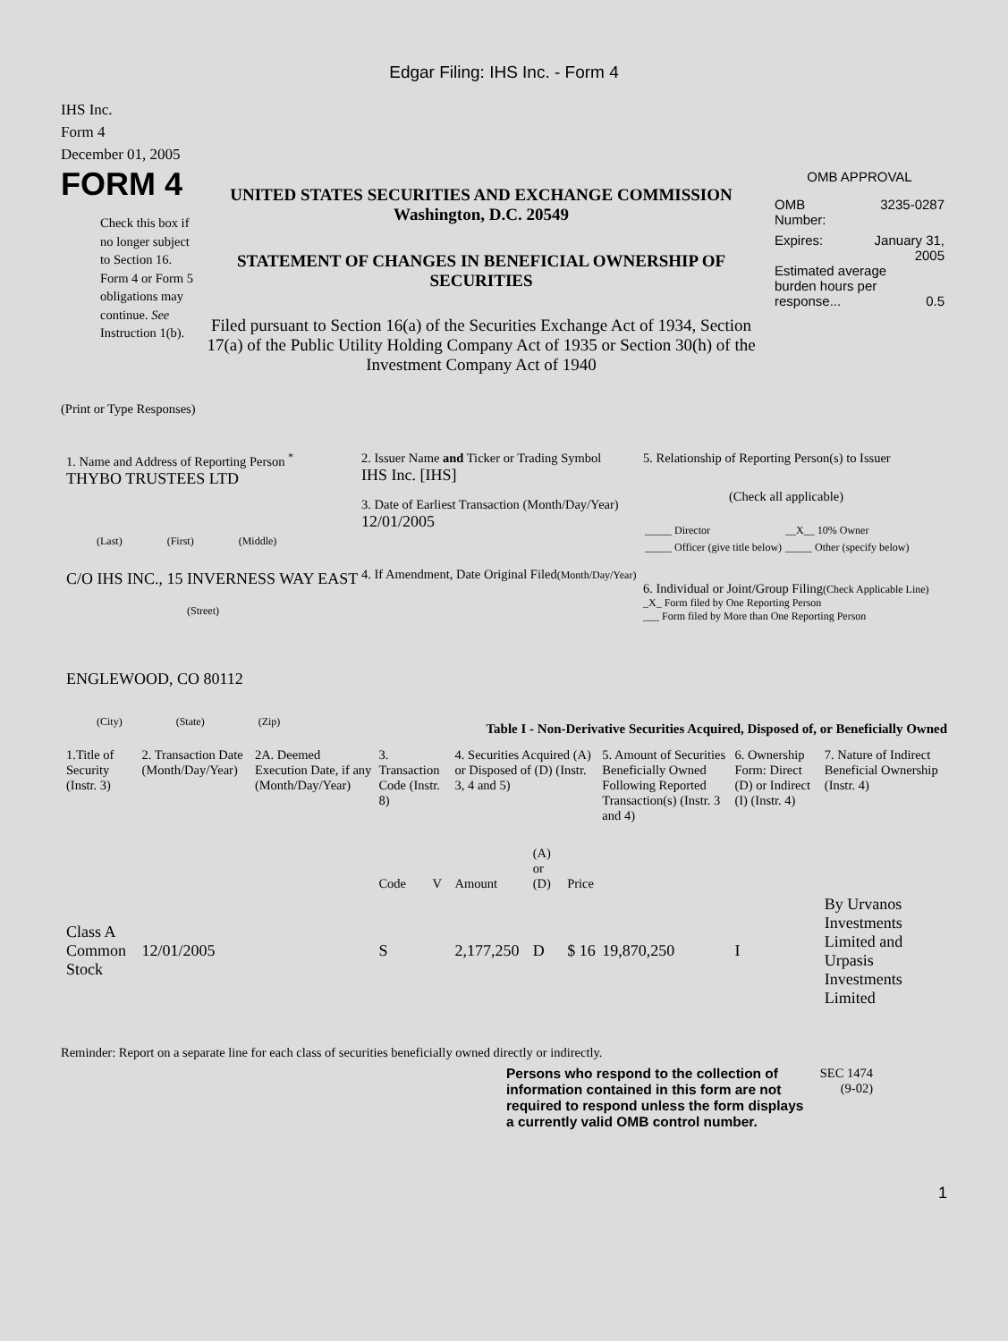Edgar Filing: IHS Inc. - Form 4
IHS Inc.
Form 4
December 01, 2005
FORM 4
Check this box if no longer subject to Section 16. Form 4 or Form 5 obligations may continue. See Instruction 1(b).
UNITED STATES SECURITIES AND EXCHANGE COMMISSION
Washington, D.C. 20549
STATEMENT OF CHANGES IN BENEFICIAL OWNERSHIP OF SECURITIES
Filed pursuant to Section 16(a) of the Securities Exchange Act of 1934, Section 17(a) of the Public Utility Holding Company Act of 1935 or Section 30(h) of the Investment Company Act of 1940
OMB APPROVAL
OMB
Number: 3235-0287
Expires: January 31,
2005
Estimated average burden hours per response... 0.5
(Print or Type Responses)
1. Name and Address of Reporting Person <sup>*</sup>
THYBO TRUSTEES LTD
(Last) (First) (Middle)
C/O IHS INC., 15 INVERNESS WAY EAST
(Street)
ENGLEWOOD, CO 80112
(City) (State) (Zip)
2. Issuer Name and Ticker or Trading Symbol
IHS Inc. [IHS]
3. Date of Earliest Transaction (Month/Day/Year)
12/01/2005
4. If Amendment, Date Original Filed(Month/Day/Year)
5. Relationship of Reporting Person(s) to Issuer
(Check all applicable)
| _____ Director | __X__ 10% Owner |
| _____ Officer (give title below) | _____ Other (specify below) |
6. Individual or Joint/Group Filing(Check Applicable Line)
_X_ Form filed by One Reporting Person
___ Form filed by More than One Reporting Person
Table I - Non-Derivative Securities Acquired, Disposed of, or Beneficially Owned
| 1.Title of Security (Instr. 3) | 2. Transaction Date (Month/Day/Year) | 2A. Deemed Execution Date, if any (Month/Day/Year) | 3. Transaction Code (Instr. 8) | | 4. Securities Acquired (A) or Disposed of (D) (Instr. 3, 4 and 5) | | | 5. Amount of Securities Beneficially Owned Following Reported Transaction(s) (Instr. 3 and 4) | 6. Ownership Form: Direct (D) or Indirect (I) (Instr. 4) | 7. Nature of Indirect Beneficial Ownership (Instr. 4) |
| --- | --- | --- | --- | --- | --- | --- | --- | --- | --- | --- |
| | | | Code | V | Amount | (A) or (D) | Price | | | |
| Class A Common Stock | 12/01/2005 | | S | | 2,177,250 | D | $ 16 | 19,870,250 | I | By Urvanos Investments Limited and Urpasis Investments Limited |
Reminder: Report on a separate line for each class of securities beneficially owned directly or indirectly.
Persons who respond to the collection of information contained in this form are not required to respond unless the form displays a currently valid OMB control number.
SEC 1474
(9-02)
1